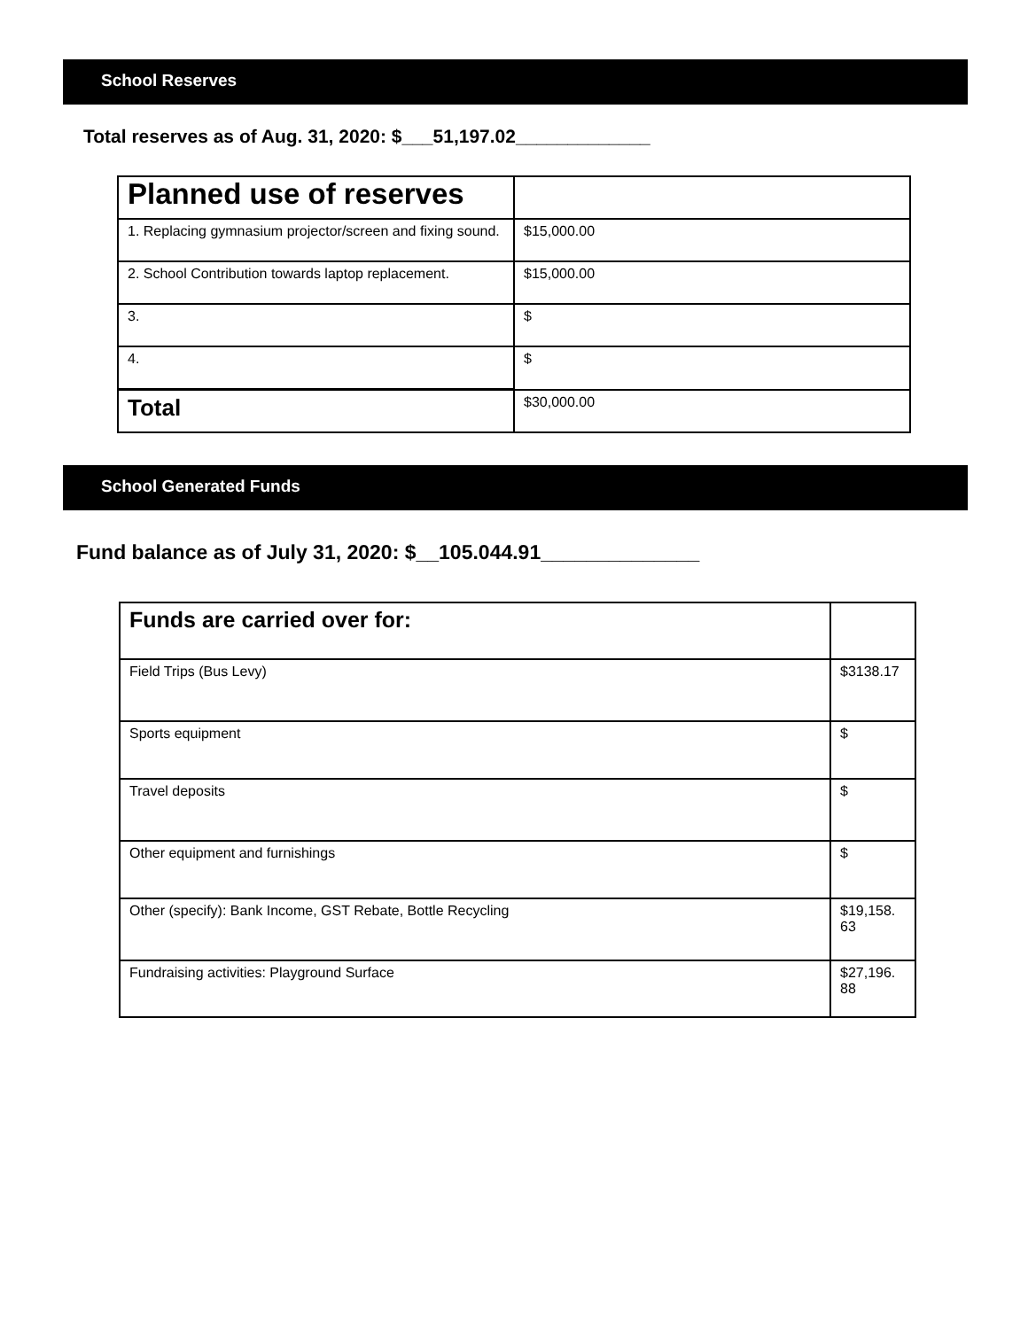School Reserves
Total reserves as of Aug. 31, 2020: $___51,197.02_____________
| Planned use of reserves | |
| 1. Replacing gymnasium projector/screen and fixing sound. | $15,000.00 |
| 2. School Contribution towards laptop replacement. | $15,000.00 |
| 3. | $ |
| 4. | $ |
| Total | $30,000.00 |
School Generated Funds
Fund balance as of July 31, 2020: $__105.044.91______________
| Funds are carried over for: | |
| Field Trips (Bus Levy) | $3138.17 |
| Sports equipment | $ |
| Travel deposits | $ |
| Other equipment and furnishings | $ |
| Other (specify): Bank Income, GST Rebate, Bottle Recycling | $19,158. 63 |
| Fundraising activities: Playground Surface | $27,196. 88 |